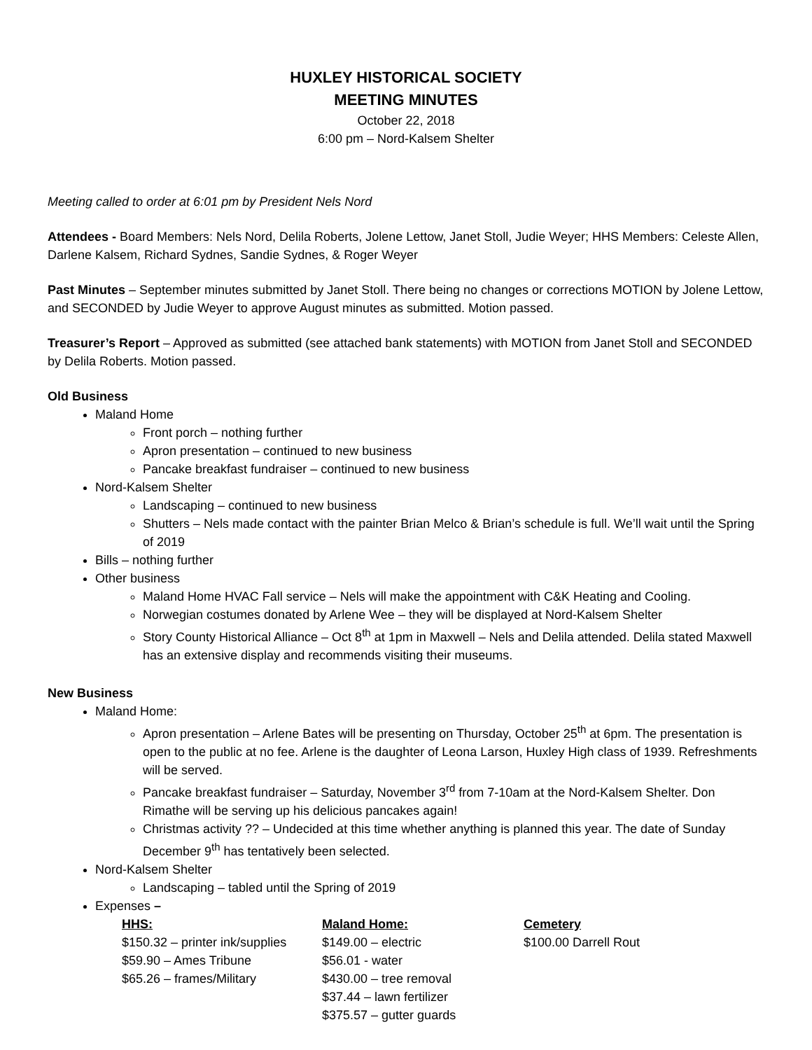HUXLEY HISTORICAL SOCIETY
MEETING MINUTES
October 22, 2018
6:00 pm – Nord-Kalsem Shelter
Meeting called to order at 6:01 pm by President Nels Nord
Attendees - Board Members: Nels Nord, Delila Roberts, Jolene Lettow, Janet Stoll, Judie Weyer; HHS Members: Celeste Allen, Darlene Kalsem, Richard Sydnes, Sandie Sydnes, & Roger Weyer
Past Minutes – September minutes submitted by Janet Stoll. There being no changes or corrections MOTION by Jolene Lettow, and SECONDED by Judie Weyer to approve August minutes as submitted. Motion passed.
Treasurer’s Report – Approved as submitted (see attached bank statements) with MOTION from Janet Stoll and SECONDED by Delila Roberts. Motion passed.
Old Business
Maland Home
Front porch – nothing further
Apron presentation – continued to new business
Pancake breakfast fundraiser – continued to new business
Nord-Kalsem Shelter
Landscaping – continued to new business
Shutters – Nels made contact with the painter Brian Melco & Brian’s schedule is full. We’ll wait until the Spring of 2019
Bills – nothing further
Other business
Maland Home HVAC Fall service – Nels will make the appointment with C&K Heating and Cooling.
Norwegian costumes donated by Arlene Wee – they will be displayed at Nord-Kalsem Shelter
Story County Historical Alliance – Oct 8<sup>th</sup> at 1pm in Maxwell – Nels and Delila attended. Delila stated Maxwell has an extensive display and recommends visiting their museums.
New Business
Maland Home:
Apron presentation – Arlene Bates will be presenting on Thursday, October 25<sup>th</sup> at 6pm. The presentation is open to the public at no fee. Arlene is the daughter of Leona Larson, Huxley High class of 1939. Refreshments will be served.
Pancake breakfast fundraiser – Saturday, November 3<sup>rd</sup> from 7-10am at the Nord-Kalsem Shelter. Don Rimathe will be serving up his delicious pancakes again!
Christmas activity ?? – Undecided at this time whether anything is planned this year. The date of Sunday December 9<sup>th</sup> has tentatively been selected.
Nord-Kalsem Shelter
Landscaping – tabled until the Spring of 2019
Expenses –
| HHS: | Maland Home: | Cemetery |
| --- | --- | --- |
| $150.32 – printer ink/supplies | $149.00 – electric | $100.00 Darrell Rout |
| $59.90 – Ames Tribune | $56.01 - water | |
| $65.26 – frames/Military | $430.00 – tree removal | |
| | $37.44 – lawn fertilizer | |
| | $375.57 – gutter guards | |